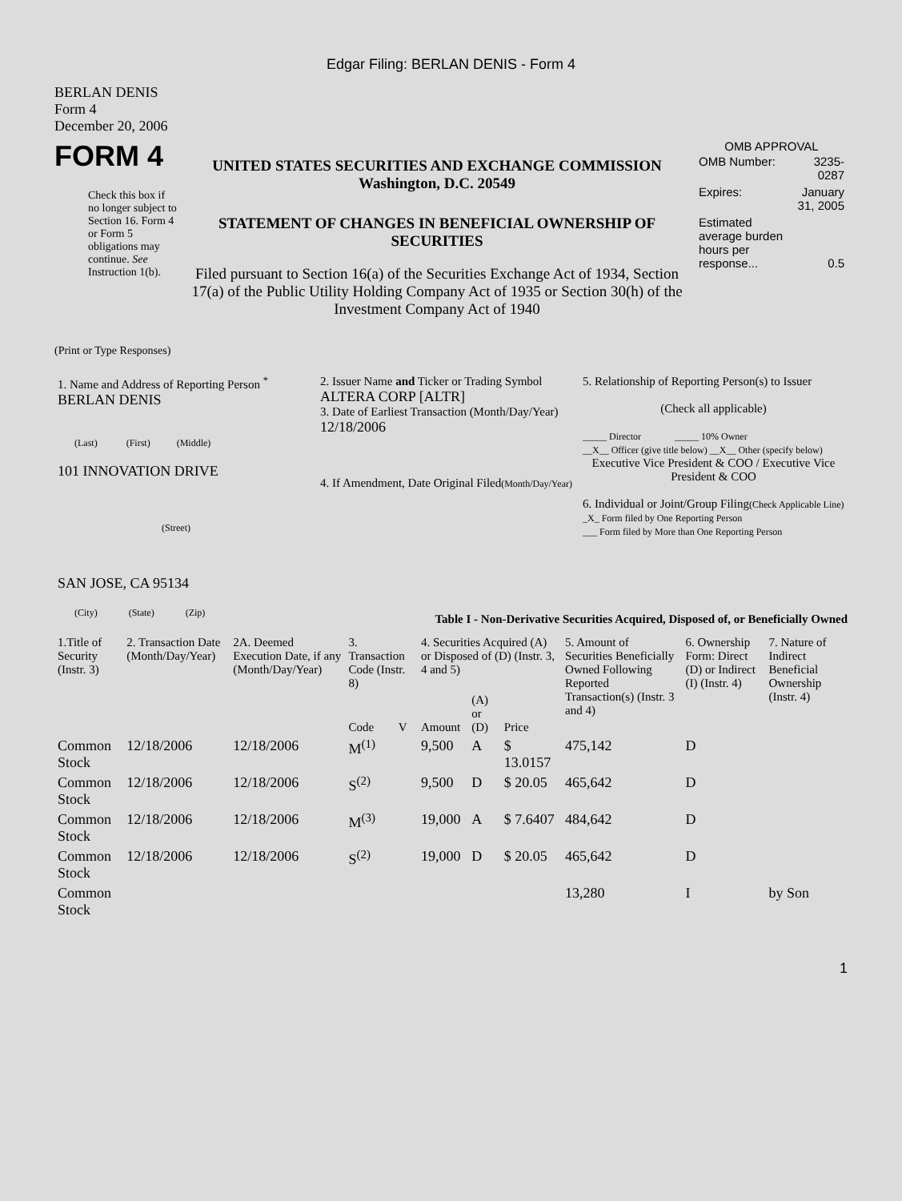Edgar Filing: BERLAN DENIS - Form 4
BERLAN DENIS
Form 4
December 20, 2006
FORM 4
Check this box if no longer subject to Section 16. Form 4 or Form 5 obligations may continue. See Instruction 1(b).
UNITED STATES SECURITIES AND EXCHANGE COMMISSION
Washington, D.C. 20549
STATEMENT OF CHANGES IN BENEFICIAL OWNERSHIP OF SECURITIES
Filed pursuant to Section 16(a) of the Securities Exchange Act of 1934, Section 17(a) of the Public Utility Holding Company Act of 1935 or Section 30(h) of the Investment Company Act of 1940
OMB APPROVAL
| OMB Number: | 3235-0287 |
| Expires: | January 31, 2005 |
| Estimated average burden hours per response... | 0.5 |
(Print or Type Responses)
| 1. Name and Address of Reporting Person <sup>*</sup> BERLAN DENIS (Last) (First) (Middle) 101 INNOVATION DRIVE (Street) SAN JOSE, CA 95134 (City) (State) (Zip) | 2. Issuer Name and Ticker or Trading Symbol ALTERA CORP [ALTR] 3. Date of Earliest Transaction (Month/Day/Year) 12/18/2006 4. If Amendment, Date Original Filed (Month/Day/Year) | 5. Relationship of Reporting Person(s) to Issuer (Check all applicable) _____ Director _____ 10% Owner __X__ Officer (give title below) __X__ Other (specify below) Executive Vice President & COO / Executive Vice President & COO 6. Individual or Joint/Group Filing (Check Applicable Line) _X_ Form filed by One Reporting Person ___ Form filed by More than One Reporting Person |
Table I - Non-Derivative Securities Acquired, Disposed of, or Beneficially Owned
| 1.Title of Security (Instr. 3) | 2. Transaction Date (Month/Day/Year) | 2A. Deemed Execution Date, if any (Month/Day/Year) | 3. Transaction Code (Instr. 8) | | 4. Securities Acquired (A) or Disposed of (D) (Instr. 3, 4 and 5) | | | 5. Amount of Securities Beneficially Owned Following Reported Transaction(s) (Instr. 3 and 4) | 6. Ownership Form: Direct (D) or Indirect (I) (Instr. 4) | 7. Nature of Indirect Beneficial Ownership (Instr. 4) |
| --- | --- | --- | --- | --- | --- | --- | --- | --- | --- | --- |
| | | | Code | V | Amount | (A) or (D) | Price | | | |
| Common Stock | 12/18/2006 | 12/18/2006 | M<sup>(1)</sup> | | 9,500 | A | $ 13.0157 | 475,142 | D | |
| Common Stock | 12/18/2006 | 12/18/2006 | S<sup>(2)</sup> | | 9,500 | D | $ 20.05 | 465,642 | D | |
| Common Stock | 12/18/2006 | 12/18/2006 | M<sup>(3)</sup> | | 19,000 | A | $ 7.6407 | 484,642 | D | |
| Common Stock | 12/18/2006 | 12/18/2006 | S<sup>(2)</sup> | | 19,000 | D | $ 20.05 | 465,642 | D | |
| Common Stock | | | | | | | | 13,280 | I | by Son |
1